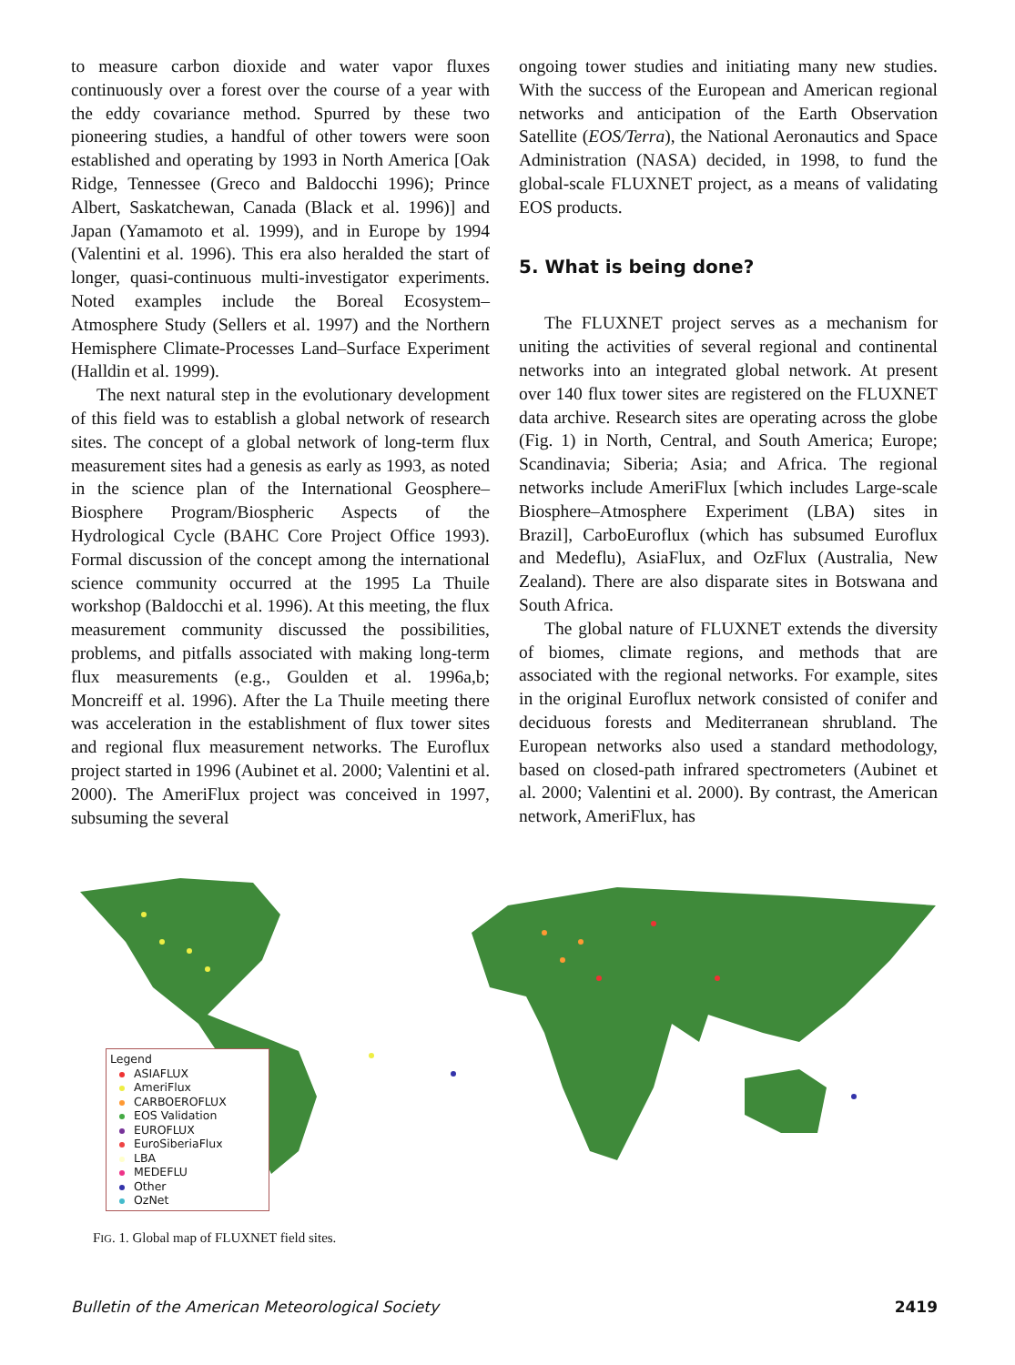to measure carbon dioxide and water vapor fluxes continuously over a forest over the course of a year with the eddy covariance method. Spurred by these two pioneering studies, a handful of other towers were soon established and operating by 1993 in North America [Oak Ridge, Tennessee (Greco and Baldocchi 1996); Prince Albert, Saskatchewan, Canada (Black et al. 1996)] and Japan (Yamamoto et al. 1999), and in Europe by 1994 (Valentini et al. 1996). This era also heralded the start of longer, quasi-continuous multi-investigator experiments. Noted examples include the Boreal Ecosystem–Atmosphere Study (Sellers et al. 1997) and the Northern Hemisphere Climate-Processes Land–Surface Experiment (Halldin et al. 1999).
The next natural step in the evolutionary development of this field was to establish a global network of research sites. The concept of a global network of long-term flux measurement sites had a genesis as early as 1993, as noted in the science plan of the International Geosphere–Biosphere Program/Biospheric Aspects of the Hydrological Cycle (BAHC Core Project Office 1993). Formal discussion of the concept among the international science community occurred at the 1995 La Thuile workshop (Baldocchi et al. 1996). At this meeting, the flux measurement community discussed the possibilities, problems, and pitfalls associated with making long-term flux measurements (e.g., Goulden et al. 1996a,b; Moncreiff et al. 1996). After the La Thuile meeting there was acceleration in the establishment of flux tower sites and regional flux measurement networks. The Euroflux project started in 1996 (Aubinet et al. 2000; Valentini et al. 2000). The AmeriFlux project was conceived in 1997, subsuming the several
ongoing tower studies and initiating many new studies. With the success of the European and American regional networks and anticipation of the Earth Observation Satellite (EOS/Terra), the National Aeronautics and Space Administration (NASA) decided, in 1998, to fund the global-scale FLUXNET project, as a means of validating EOS products.
5. What is being done?
The FLUXNET project serves as a mechanism for uniting the activities of several regional and continental networks into an integrated global network. At present over 140 flux tower sites are registered on the FLUXNET data archive. Research sites are operating across the globe (Fig. 1) in North, Central, and South America; Europe; Scandinavia; Siberia; Asia; and Africa. The regional networks include AmeriFlux [which includes Large-scale Biosphere–Atmosphere Experiment (LBA) sites in Brazil], CarboEuroflux (which has subsumed Euroflux and Medeflu), AsiaFlux, and OzFlux (Australia, New Zealand). There are also disparate sites in Botswana and South Africa.
The global nature of FLUXNET extends the diversity of biomes, climate regions, and methods that are associated with the regional networks. For example, sites in the original Euroflux network consisted of conifer and deciduous forests and Mediterranean shrubland. The European networks also used a standard methodology, based on closed-path infrared spectrometers (Aubinet et al. 2000; Valentini et al. 2000). By contrast, the American network, AmeriFlux, has
Legend
ASIAFLUX
AmeriFlux
CARBOEROFLUX
EOS Validation
EUROFLUX
EuroSiberiaFlux
LBA
MEDEFLU
Other
OzNet
FIG. 1. Global map of FLUXNET field sites.
Bulletin of the American Meteorological Society 2419